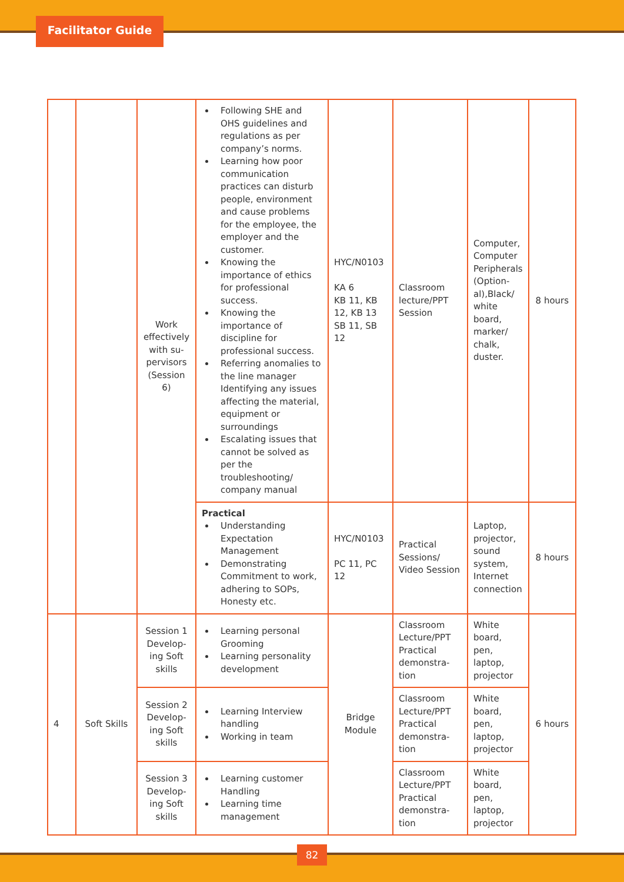Facilitator Guide
| | | Work effectively with su-pervisors (Session 6) | Following SHE and OHS guidelines and regulations as per company’s norms. Learning how poor communication practices can disturb people, environment and cause problems for the employee, the employer and the customer. Knowing the importance of ethics for professional success. Knowing the importance of discipline for professional success. Referring anomalies to the line manager Identifying any issues affecting the material, equipment or surroundings Escalating issues that cannot be solved as per the troubleshooting/ company manual | HYC/N0103 KA 6 KB 11, KB 12, KB 13 SB 11, SB 12 | Classroom lecture/PPT Session | Computer, Computer Peripherals (Option-al),Black/ white board, marker/ chalk, duster. | 8 hours |
| | | | Practical Understanding Expectation Management Demonstrating Commitment to work, adhering to SOPs, Honesty etc. | HYC/N0103 PC 11, PC 12 | Practical Sessions/ Video Session | Laptop, projector, sound system, Internet connection | 8 hours |
| 4 | Soft Skills | Session 1 Develop-ing Soft skills | Learning personal Grooming Learning personality development | Bridge Module | Classroom Lecture/PPT Practical demonstra-tion | White board, pen, laptop, projector | 6 hours |
| | | Session 2 Develop-ing Soft skills | Learning Interview handling Working in team | | Classroom Lecture/PPT Practical demonstra-tion | White board, pen, laptop, projector | |
| | | Session 3 Develop-ing Soft skills | Learning customer Handling Learning time management | | Classroom Lecture/PPT Practical demonstra-tion | White board, pen, laptop, projector | |
82